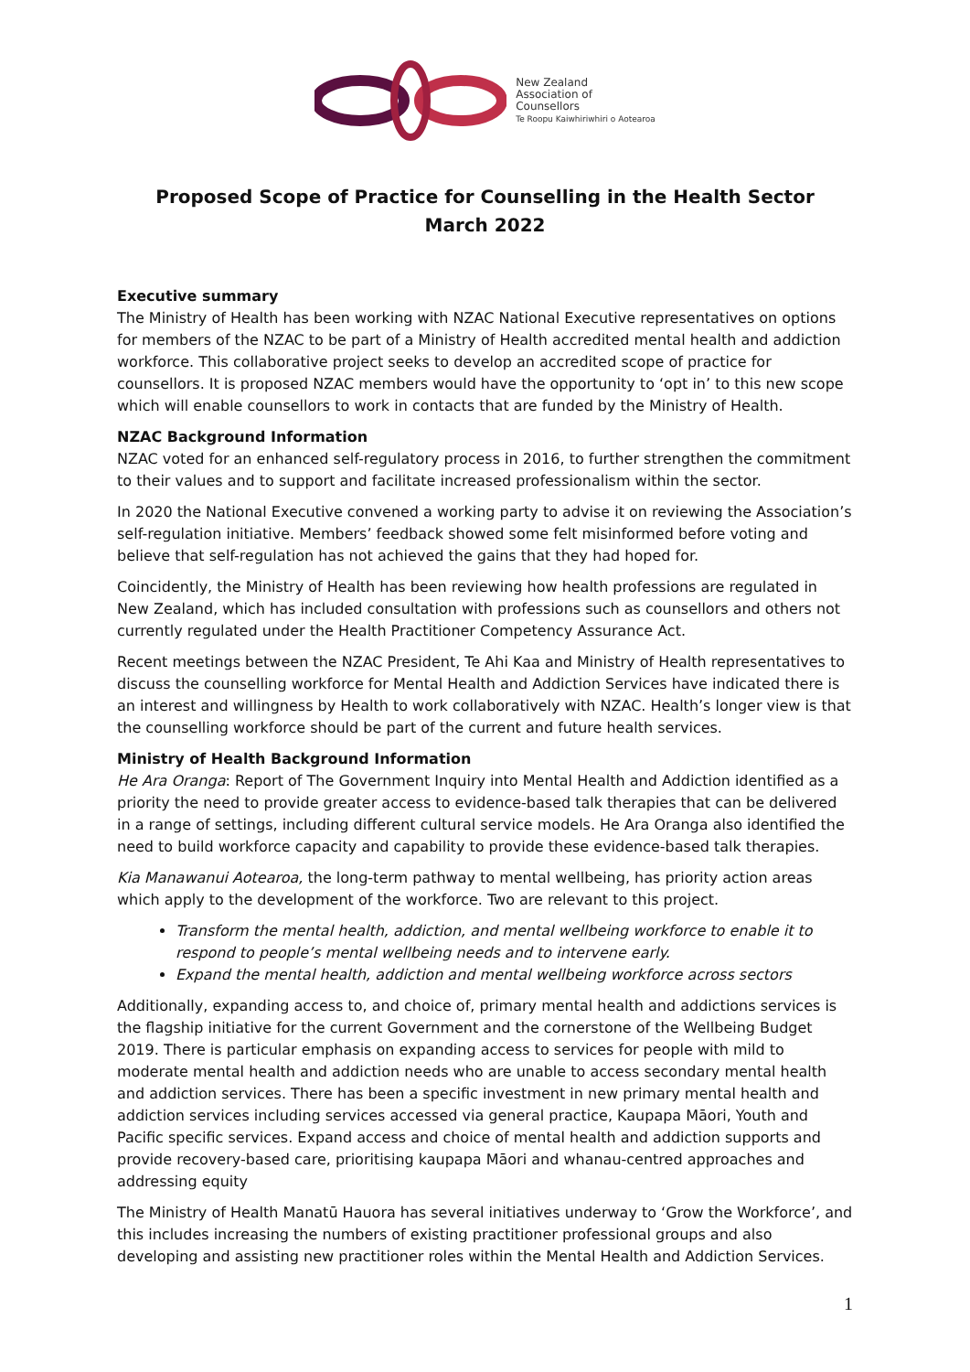New Zealand
Association of
Counsellors
Te Roopu Kaiwhiriwhiri o Aotearoa
Proposed Scope of Practice for Counselling in the Health Sector
March 2022
Executive summary
The Ministry of Health has been working with NZAC National Executive representatives on options for members of the NZAC to be part of a Ministry of Health accredited mental health and addiction workforce. This collaborative project seeks to develop an accredited scope of practice for counsellors. It is proposed NZAC members would have the opportunity to ‘opt in’ to this new scope which will enable counsellors to work in contacts that are funded by the Ministry of Health.
NZAC Background Information
NZAC voted for an enhanced self-regulatory process in 2016, to further strengthen the commitment to their values and to support and facilitate increased professionalism within the sector.
In 2020 the National Executive convened a working party to advise it on reviewing the Association’s self-regulation initiative. Members’ feedback showed some felt misinformed before voting and believe that self-regulation has not achieved the gains that they had hoped for.
Coincidently, the Ministry of Health has been reviewing how health professions are regulated in New Zealand, which has included consultation with professions such as counsellors and others not currently regulated under the Health Practitioner Competency Assurance Act.
Recent meetings between the NZAC President, Te Ahi Kaa and Ministry of Health representatives to discuss the counselling workforce for Mental Health and Addiction Services have indicated there is an interest and willingness by Health to work collaboratively with NZAC. Health’s longer view is that the counselling workforce should be part of the current and future health services.
Ministry of Health Background Information
He Ara Oranga: Report of The Government Inquiry into Mental Health and Addiction identified as a priority the need to provide greater access to evidence-based talk therapies that can be delivered in a range of settings, including different cultural service models. He Ara Oranga also identified the need to build workforce capacity and capability to provide these evidence-based talk therapies.
Kia Manawanui Aotearoa, the long-term pathway to mental wellbeing, has priority action areas which apply to the development of the workforce. Two are relevant to this project.
Transform the mental health, addiction, and mental wellbeing workforce to enable it to respond to people’s mental wellbeing needs and to intervene early.
Expand the mental health, addiction and mental wellbeing workforce across sectors
Additionally, expanding access to, and choice of, primary mental health and addictions services is the flagship initiative for the current Government and the cornerstone of the Wellbeing Budget 2019. There is particular emphasis on expanding access to services for people with mild to moderate mental health and addiction needs who are unable to access secondary mental health and addiction services. There has been a specific investment in new primary mental health and addiction services including services accessed via general practice, Kaupapa Māori, Youth and Pacific specific services. Expand access and choice of mental health and addiction supports and provide recovery-based care, prioritising kaupapa Māori and whanau-centred approaches and addressing equity
The Ministry of Health Manatū Hauora has several initiatives underway to ‘Grow the Workforce’, and this includes increasing the numbers of existing practitioner professional groups and also developing and assisting new practitioner roles within the Mental Health and Addiction Services.
1